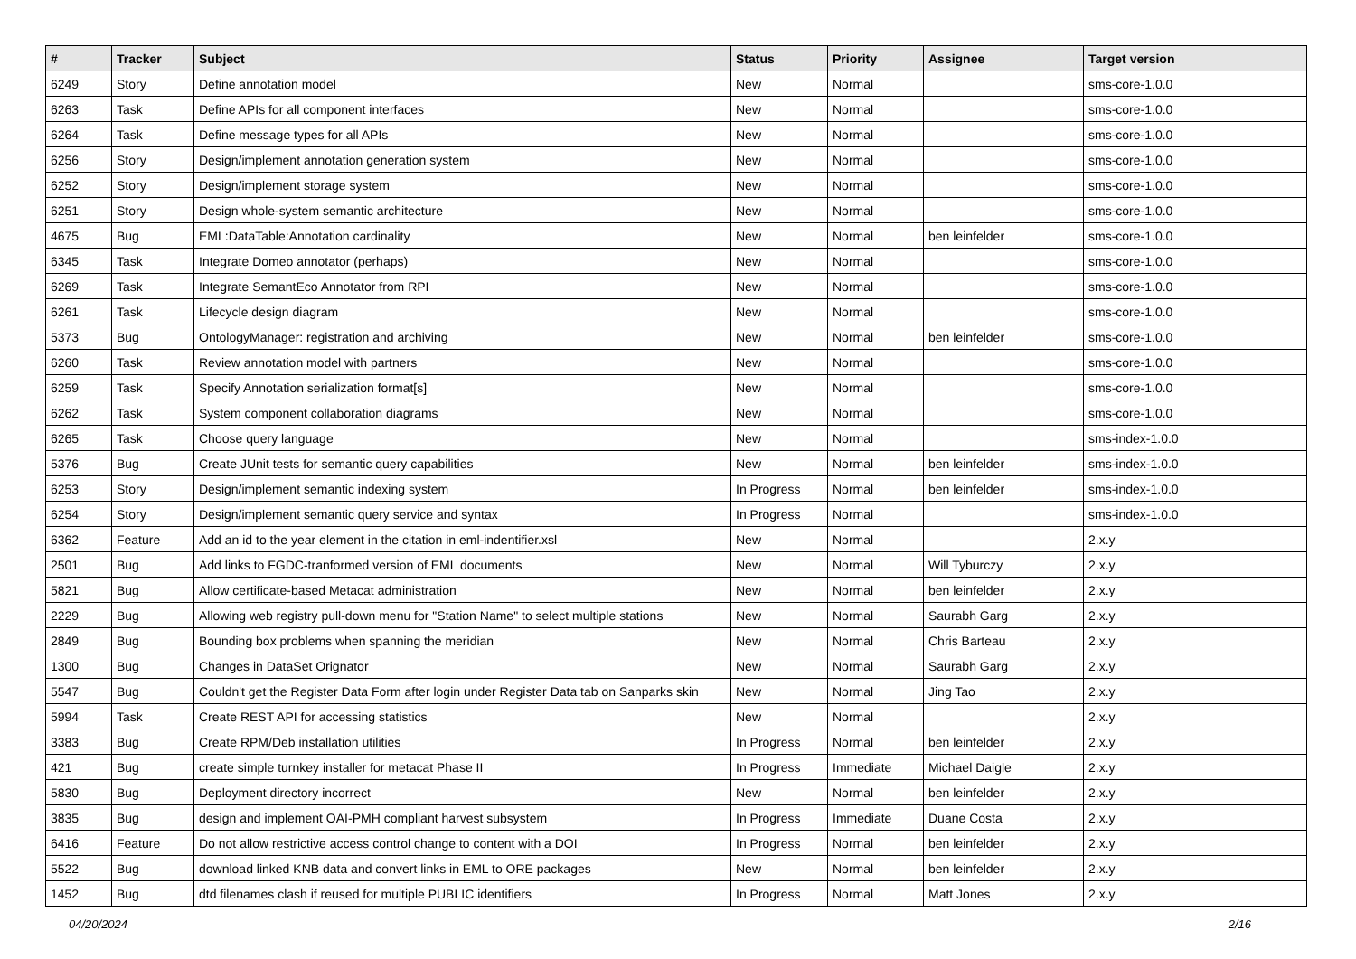| # | Tracker | Subject | Status | Priority | Assignee | Target version |
| --- | --- | --- | --- | --- | --- | --- |
| 6249 | Story | Define annotation model | New | Normal | | sms-core-1.0.0 |
| 6263 | Task | Define APIs for all component interfaces | New | Normal | | sms-core-1.0.0 |
| 6264 | Task | Define message types for all APIs | New | Normal | | sms-core-1.0.0 |
| 6256 | Story | Design/implement annotation generation system | New | Normal | | sms-core-1.0.0 |
| 6252 | Story | Design/implement storage system | New | Normal | | sms-core-1.0.0 |
| 6251 | Story | Design whole-system semantic architecture | New | Normal | | sms-core-1.0.0 |
| 4675 | Bug | EML:DataTable:Annotation cardinality | New | Normal | ben leinfelder | sms-core-1.0.0 |
| 6345 | Task | Integrate Domeo annotator (perhaps) | New | Normal | | sms-core-1.0.0 |
| 6269 | Task | Integrate SemantEco Annotator from RPI | New | Normal | | sms-core-1.0.0 |
| 6261 | Task | Lifecycle design diagram | New | Normal | | sms-core-1.0.0 |
| 5373 | Bug | OntologyManager: registration and archiving | New | Normal | ben leinfelder | sms-core-1.0.0 |
| 6260 | Task | Review annotation model with partners | New | Normal | | sms-core-1.0.0 |
| 6259 | Task | Specify Annotation serialization format[s] | New | Normal | | sms-core-1.0.0 |
| 6262 | Task | System component collaboration diagrams | New | Normal | | sms-core-1.0.0 |
| 6265 | Task | Choose query language | New | Normal | | sms-index-1.0.0 |
| 5376 | Bug | Create JUnit tests for semantic query capabilities | New | Normal | ben leinfelder | sms-index-1.0.0 |
| 6253 | Story | Design/implement semantic indexing system | In Progress | Normal | ben leinfelder | sms-index-1.0.0 |
| 6254 | Story | Design/implement semantic query service and syntax | In Progress | Normal | | sms-index-1.0.0 |
| 6362 | Feature | Add an id to the year element in the citation in eml-indentifier.xsl | New | Normal | | 2.x.y |
| 2501 | Bug | Add links to FGDC-tranformed version of EML documents | New | Normal | Will Tyburczy | 2.x.y |
| 5821 | Bug | Allow certificate-based Metacat administration | New | Normal | ben leinfelder | 2.x.y |
| 2229 | Bug | Allowing web registry pull-down menu for "Station Name" to select multiple stations | New | Normal | Saurabh Garg | 2.x.y |
| 2849 | Bug | Bounding box problems when spanning the meridian | New | Normal | Chris Barteau | 2.x.y |
| 1300 | Bug | Changes in DataSet Orignator | New | Normal | Saurabh Garg | 2.x.y |
| 5547 | Bug | Couldn't get the Register Data Form after login under Register Data tab on Sanparks skin | New | Normal | Jing Tao | 2.x.y |
| 5994 | Task | Create REST API for accessing statistics | New | Normal | | 2.x.y |
| 3383 | Bug | Create RPM/Deb installation utilities | In Progress | Normal | ben leinfelder | 2.x.y |
| 421 | Bug | create simple turnkey installer for metacat Phase II | In Progress | Immediate | Michael Daigle | 2.x.y |
| 5830 | Bug | Deployment directory incorrect | New | Normal | ben leinfelder | 2.x.y |
| 3835 | Bug | design and implement OAI-PMH compliant harvest subsystem | In Progress | Immediate | Duane Costa | 2.x.y |
| 6416 | Feature | Do not allow restrictive access control change to content with a DOI | In Progress | Normal | ben leinfelder | 2.x.y |
| 5522 | Bug | download linked KNB data and convert links in EML to ORE packages | New | Normal | ben leinfelder | 2.x.y |
| 1452 | Bug | dtd filenames clash if reused for multiple PUBLIC identifiers | In Progress | Normal | Matt Jones | 2.x.y |
04/20/2024 2/16